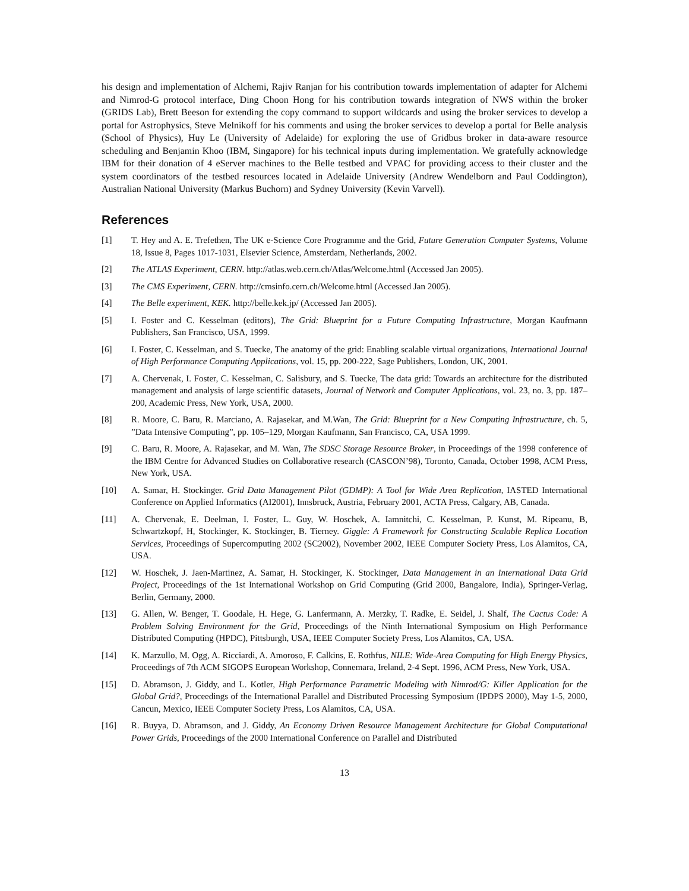his design and implementation of Alchemi, Rajiv Ranjan for his contribution towards implementation of adapter for Alchemi and Nimrod-G protocol interface, Ding Choon Hong for his contribution towards integration of NWS within the broker (GRIDS Lab), Brett Beeson for extending the copy command to support wildcards and using the broker services to develop a portal for Astrophysics, Steve Melnikoff for his comments and using the broker services to develop a portal for Belle analysis (School of Physics), Huy Le (University of Adelaide) for exploring the use of Gridbus broker in data-aware resource scheduling and Benjamin Khoo (IBM, Singapore) for his technical inputs during implementation. We gratefully acknowledge IBM for their donation of 4 eServer machines to the Belle testbed and VPAC for providing access to their cluster and the system coordinators of the testbed resources located in Adelaide University (Andrew Wendelborn and Paul Coddington), Australian National University (Markus Buchorn) and Sydney University (Kevin Varvell).
References
[1] T. Hey and A. E. Trefethen, The UK e-Science Core Programme and the Grid, Future Generation Computer Systems, Volume 18, Issue 8, Pages 1017-1031, Elsevier Science, Amsterdam, Netherlands, 2002.
[2] The ATLAS Experiment, CERN. http://atlas.web.cern.ch/Atlas/Welcome.html (Accessed Jan 2005).
[3] The CMS Experiment, CERN. http://cmsinfo.cern.ch/Welcome.html (Accessed Jan 2005).
[4] The Belle experiment, KEK. http://belle.kek.jp/ (Accessed Jan 2005).
[5] I. Foster and C. Kesselman (editors), The Grid: Blueprint for a Future Computing Infrastructure, Morgan Kaufmann Publishers, San Francisco, USA, 1999.
[6] I. Foster, C. Kesselman, and S. Tuecke, The anatomy of the grid: Enabling scalable virtual organizations, International Journal of High Performance Computing Applications, vol. 15, pp. 200-222, Sage Publishers, London, UK, 2001.
[7] A. Chervenak, I. Foster, C. Kesselman, C. Salisbury, and S. Tuecke, The data grid: Towards an architecture for the distributed management and analysis of large scientific datasets, Journal of Network and Computer Applications, vol. 23, no. 3, pp. 187–200, Academic Press, New York, USA, 2000.
[8] R. Moore, C. Baru, R. Marciano, A. Rajasekar, and M.Wan, The Grid: Blueprint for a New Computing Infrastructure, ch. 5, ”Data Intensive Computing”, pp. 105–129, Morgan Kaufmann, San Francisco, CA, USA 1999.
[9] C. Baru, R. Moore, A. Rajasekar, and M. Wan, The SDSC Storage Resource Broker, in Proceedings of the 1998 conference of the IBM Centre for Advanced Studies on Collaborative research (CASCON’98), Toronto, Canada, October 1998, ACM Press, New York, USA.
[10] A. Samar, H. Stockinger. Grid Data Management Pilot (GDMP): A Tool for Wide Area Replication, IASTED International Conference on Applied Informatics (AI2001), Innsbruck, Austria, February 2001, ACTA Press, Calgary, AB, Canada.
[11] A. Chervenak, E. Deelman, I. Foster, L. Guy, W. Hoschek, A. Iamnitchi, C. Kesselman, P. Kunst, M. Ripeanu, B, Schwartzkopf, H, Stockinger, K. Stockinger, B. Tierney. Giggle: A Framework for Constructing Scalable Replica Location Services, Proceedings of Supercomputing 2002 (SC2002), November 2002, IEEE Computer Society Press, Los Alamitos, CA, USA.
[12] W. Hoschek, J. Jaen-Martinez, A. Samar, H. Stockinger, K. Stockinger, Data Management in an International Data Grid Project, Proceedings of the 1st International Workshop on Grid Computing (Grid 2000, Bangalore, India), Springer-Verlag, Berlin, Germany, 2000.
[13] G. Allen, W. Benger, T. Goodale, H. Hege, G. Lanfermann, A. Merzky, T. Radke, E. Seidel, J. Shalf, The Cactus Code: A Problem Solving Environment for the Grid, Proceedings of the Ninth International Symposium on High Performance Distributed Computing (HPDC), Pittsburgh, USA, IEEE Computer Society Press, Los Alamitos, CA, USA.
[14] K. Marzullo, M. Ogg, A. Ricciardi, A. Amoroso, F. Calkins, E. Rothfus, NILE: Wide-Area Computing for High Energy Physics, Proceedings of 7th ACM SIGOPS European Workshop, Connemara, Ireland, 2-4 Sept. 1996, ACM Press, New York, USA.
[15] D. Abramson, J. Giddy, and L. Kotler, High Performance Parametric Modeling with Nimrod/G: Killer Application for the Global Grid?, Proceedings of the International Parallel and Distributed Processing Symposium (IPDPS 2000), May 1-5, 2000, Cancun, Mexico, IEEE Computer Society Press, Los Alamitos, CA, USA.
[16] R. Buyya, D. Abramson, and J. Giddy, An Economy Driven Resource Management Architecture for Global Computational Power Grids, Proceedings of the 2000 International Conference on Parallel and Distributed
13